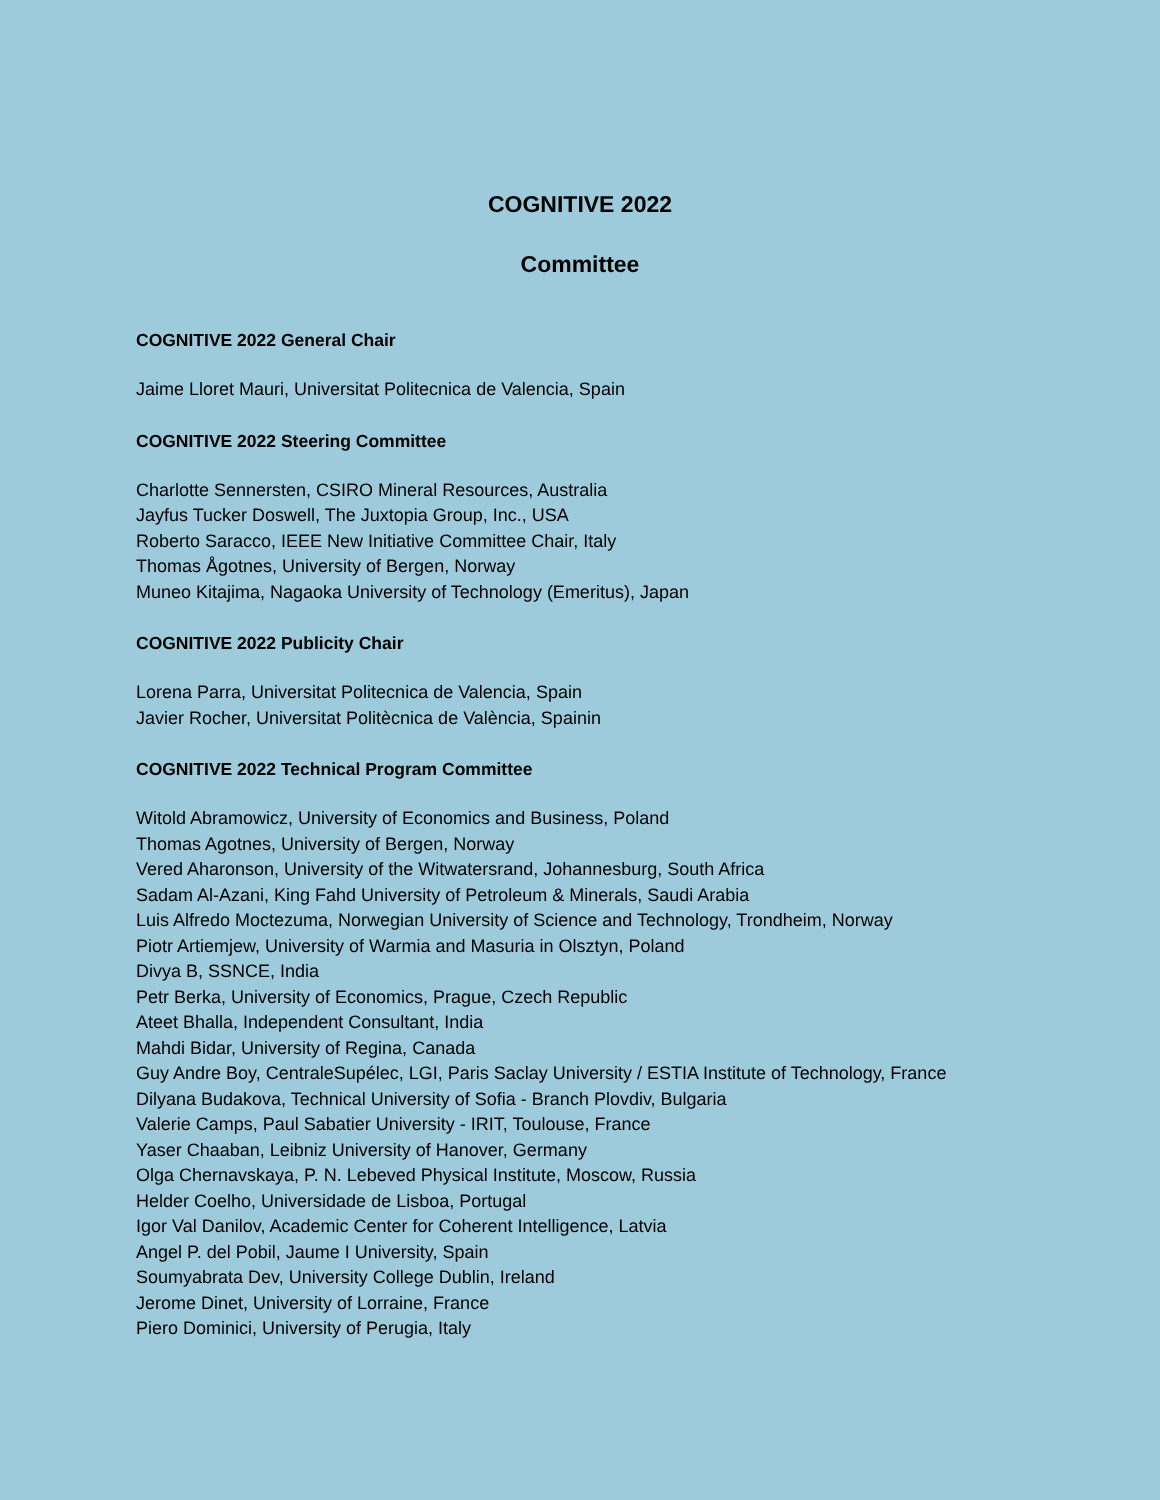COGNITIVE 2022
Committee
COGNITIVE 2022 General Chair
Jaime Lloret Mauri, Universitat Politecnica de Valencia, Spain
COGNITIVE 2022 Steering Committee
Charlotte Sennersten, CSIRO Mineral Resources, Australia
Jayfus Tucker Doswell, The Juxtopia Group, Inc., USA
Roberto Saracco, IEEE New Initiative Committee Chair, Italy
Thomas Ågotnes, University of Bergen, Norway
Muneo Kitajima, Nagaoka University of Technology (Emeritus), Japan
COGNITIVE 2022 Publicity Chair
Lorena Parra, Universitat Politecnica de Valencia, Spain
Javier Rocher, Universitat Politècnica de València, Spainin
COGNITIVE 2022 Technical Program Committee
Witold Abramowicz, University of Economics and Business, Poland
Thomas Agotnes, University of Bergen, Norway
Vered Aharonson, University of the Witwatersrand, Johannesburg, South Africa
Sadam Al-Azani, King Fahd University of Petroleum & Minerals, Saudi Arabia
Luis Alfredo Moctezuma, Norwegian University of Science and Technology, Trondheim, Norway
Piotr Artiemjew, University of Warmia and Masuria in Olsztyn, Poland
Divya B, SSNCE, India
Petr Berka, University of Economics, Prague, Czech Republic
Ateet Bhalla, Independent Consultant, India
Mahdi Bidar, University of Regina, Canada
Guy Andre Boy, CentraleSupélec, LGI, Paris Saclay University / ESTIA Institute of Technology, France
Dilyana Budakova, Technical University of Sofia - Branch Plovdiv, Bulgaria
Valerie Camps, Paul Sabatier University - IRIT, Toulouse, France
Yaser Chaaban, Leibniz University of Hanover, Germany
Olga Chernavskaya, P. N. Lebeved Physical Institute, Moscow, Russia
Helder Coelho, Universidade de Lisboa, Portugal
Igor Val Danilov, Academic Center for Coherent Intelligence, Latvia
Angel P. del Pobil, Jaume I University, Spain
Soumyabrata Dev, University College Dublin, Ireland
Jerome Dinet, University of Lorraine, France
Piero Dominici, University of Perugia, Italy